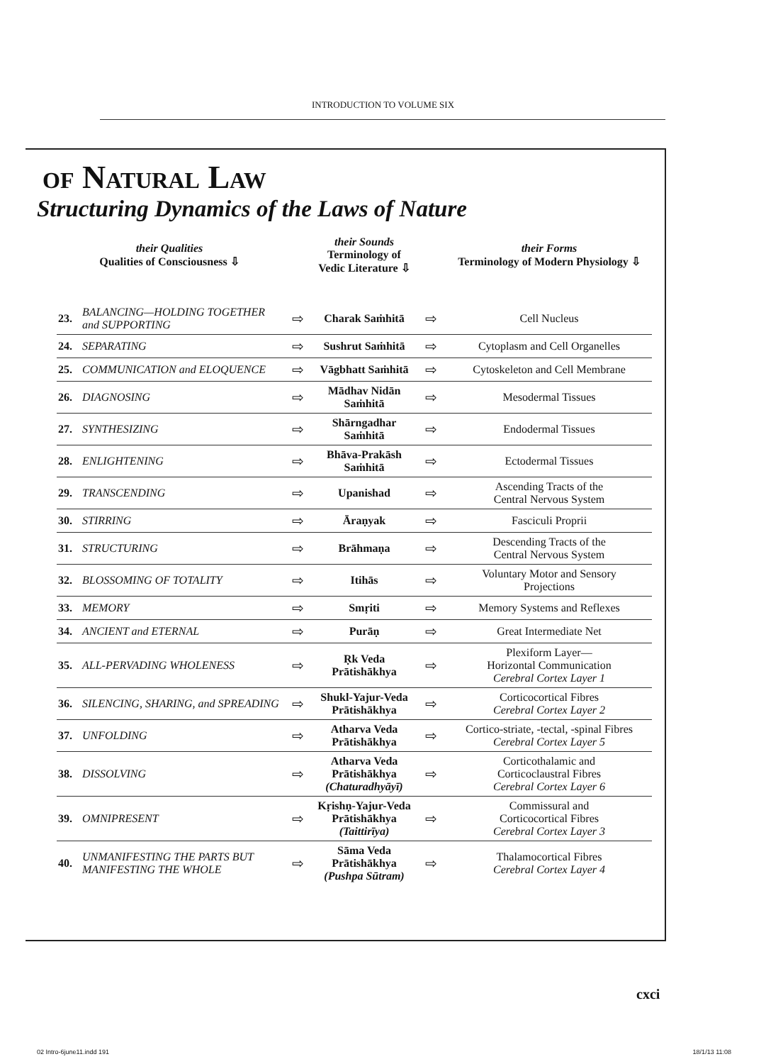INTRODUCTION TO VOLUME SIX
OF NATURAL LAW
Structuring Dynamics of the Laws of Nature
| their Qualities Qualities of Consciousness ⇩ | | | their Sounds Terminology of Vedic Literature ⇩ | | their Forms Terminology of Modern Physiology ⇩ |
| --- | --- | --- | --- | --- | --- |
| 23. | BALANCING—HOLDING TOGETHER and SUPPORTING | ⇨ | Charak Saṁhitā | ⇨ | Cell Nucleus |
| 24. | SEPARATING | ⇨ | Sushrut Saṁhitā | ⇨ | Cytoplasm and Cell Organelles |
| 25. | COMMUNICATION and ELOQUENCE | ⇨ | Vāgbhatt Saṁhitā | ⇨ | Cytoskeleton and Cell Membrane |
| 26. | DIAGNOSING | ⇨ | Mādhav Nidān Saṁhitā | ⇨ | Mesodermal Tissues |
| 27. | SYNTHESIZING | ⇨ | Shārngadhar Saṁhitā | ⇨ | Endodermal Tissues |
| 28. | ENLIGHTENING | ⇨ | Bhāva-Prakāsh Saṁhitā | ⇨ | Ectodermal Tissues |
| 29. | TRANSCENDING | ⇨ | Upanishad | ⇨ | Ascending Tracts of the Central Nervous System |
| 30. | STIRRING | ⇨ | Āraṇyak | ⇨ | Fasciculi Proprii |
| 31. | STRUCTURING | ⇨ | Brāhmaṇa | ⇨ | Descending Tracts of the Central Nervous System |
| 32. | BLOSSOMING OF TOTALITY | ⇨ | Itihās | ⇨ | Voluntary Motor and Sensory Projections |
| 33. | MEMORY | ⇨ | Smṛiti | ⇨ | Memory Systems and Reflexes |
| 34. | ANCIENT and ETERNAL | ⇨ | Purāṇ | ⇨ | Great Intermediate Net |
| 35. | ALL-PERVADING WHOLENESS | ⇨ | Ṛk Veda Prātishākhya | ⇨ | Plexiform Layer— Horizontal Communication Cerebral Cortex Layer 1 |
| 36. | SILENCING, SHARING, and SPREADING | ⇨ | Shukl-Yajur-Veda Prātishākhya | ⇨ | Corticocortical Fibres Cerebral Cortex Layer 2 |
| 37. | UNFOLDING | ⇨ | Atharva Veda Prātishākhya | ⇨ | Cortico-striate, -tectal, -spinal Fibres Cerebral Cortex Layer 5 |
| 38. | DISSOLVING | ⇨ | Atharva Veda Prātishākhya (Chaturadhyāyī) | ⇨ | Corticothalamic and Corticoclaustral Fibres Cerebral Cortex Layer 6 |
| 39. | OMNIPRESENT | ⇨ | Kṛishṇ-Yajur-Veda Prātishākhya (Taittirīya) | ⇨ | Commissural and Corticocortical Fibres Cerebral Cortex Layer 3 |
| 40. | UNMANIFESTING THE PARTS BUT MANIFESTING THE WHOLE | ⇨ | Sāma Veda Prātishākhya (Pushpa Sūtram) | ⇨ | Thalamocortical Fibres Cerebral Cortex Layer 4 |
cxci
02 Intro-6june11.indd 191 18/1/13 11:08